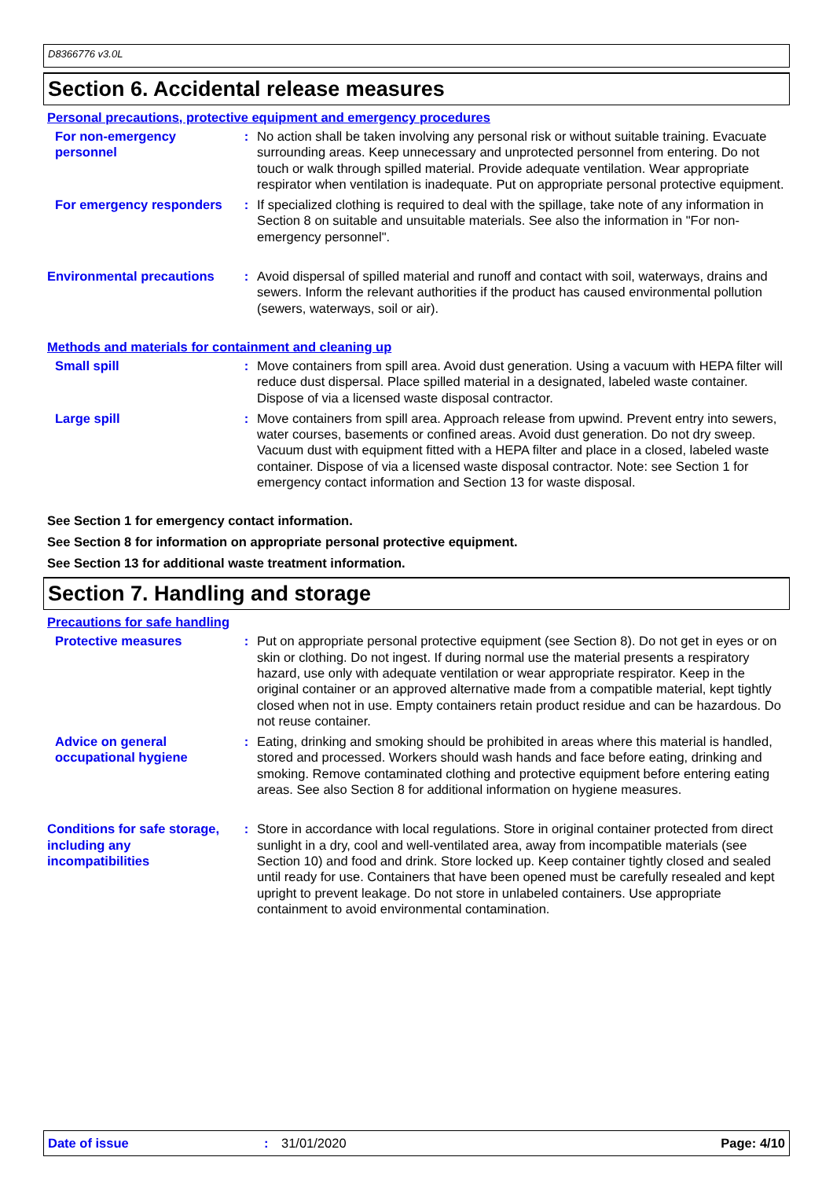D8366776 v3.0L
Section 6. Accidental release measures
Personal precautions, protective equipment and emergency procedures
For non-emergency personnel
: No action shall be taken involving any personal risk or without suitable training. Evacuate surrounding areas. Keep unnecessary and unprotected personnel from entering. Do not touch or walk through spilled material. Provide adequate ventilation. Wear appropriate respirator when ventilation is inadequate. Put on appropriate personal protective equipment.
For emergency responders : If specialized clothing is required to deal with the spillage, take note of any information in Section 8 on suitable and unsuitable materials. See also the information in "For non-emergency personnel".
Environmental precautions
: Avoid dispersal of spilled material and runoff and contact with soil, waterways, drains and sewers. Inform the relevant authorities if the product has caused environmental pollution (sewers, waterways, soil or air).
Methods and materials for containment and cleaning up
Small spill : Move containers from spill area. Avoid dust generation. Using a vacuum with HEPA filter will reduce dust dispersal. Place spilled material in a designated, labeled waste container. Dispose of via a licensed waste disposal contractor.
Large spill : Move containers from spill area. Approach release from upwind. Prevent entry into sewers, water courses, basements or confined areas. Avoid dust generation. Do not dry sweep. Vacuum dust with equipment fitted with a HEPA filter and place in a closed, labeled waste container. Dispose of via a licensed waste disposal contractor. Note: see Section 1 for emergency contact information and Section 13 for waste disposal.
See Section 1 for emergency contact information.
See Section 8 for information on appropriate personal protective equipment.
See Section 13 for additional waste treatment information.
Section 7. Handling and storage
Precautions for safe handling
Protective measures : Put on appropriate personal protective equipment (see Section 8). Do not get in eyes or on skin or clothing. Do not ingest. If during normal use the material presents a respiratory hazard, use only with adequate ventilation or wear appropriate respirator. Keep in the original container or an approved alternative made from a compatible material, kept tightly closed when not in use. Empty containers retain product residue and can be hazardous. Do not reuse container.
Advice on general occupational hygiene
: Eating, drinking and smoking should be prohibited in areas where this material is handled, stored and processed. Workers should wash hands and face before eating, drinking and smoking. Remove contaminated clothing and protective equipment before entering eating areas. See also Section 8 for additional information on hygiene measures.
Conditions for safe storage, including any incompatibilities
: Store in accordance with local regulations. Store in original container protected from direct sunlight in a dry, cool and well-ventilated area, away from incompatible materials (see Section 10) and food and drink. Store locked up. Keep container tightly closed and sealed until ready for use. Containers that have been opened must be carefully resealed and kept upright to prevent leakage. Do not store in unlabeled containers. Use appropriate containment to avoid environmental contamination.
Date of issue: 31/01/2020 Page: 4/10